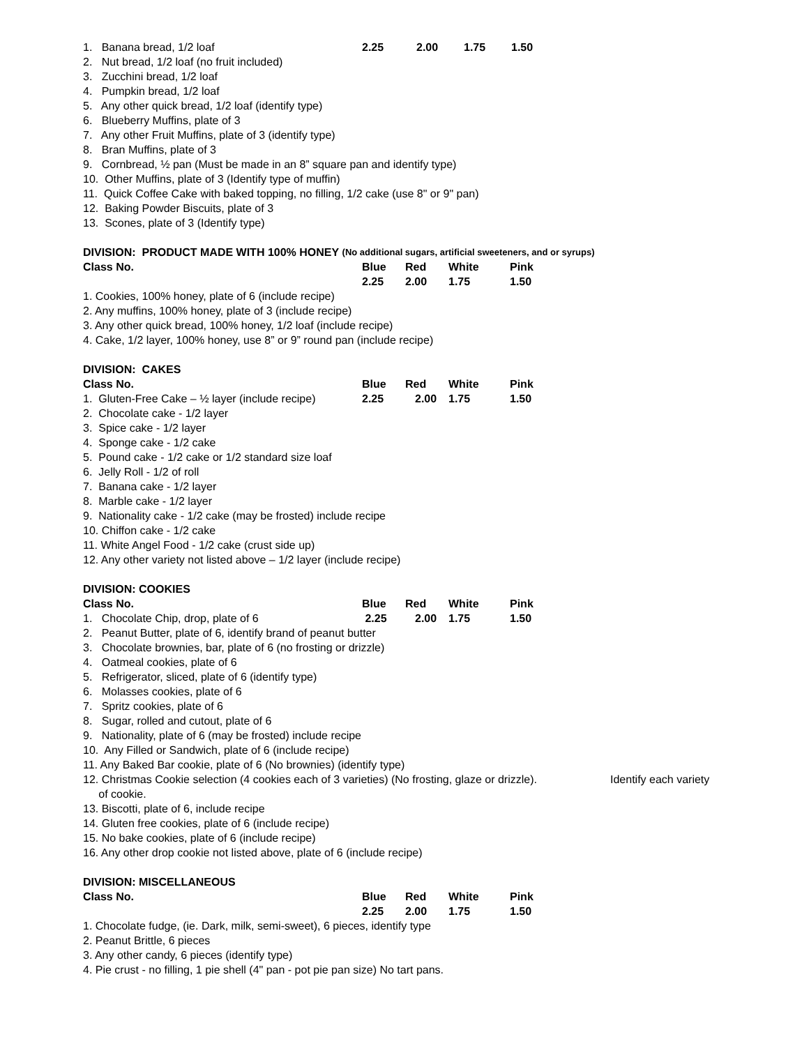1. Banana bread, 1/2 loaf 2.25 2.00 1.75 1.50
2. Nut bread, 1/2 loaf (no fruit included)
3. Zucchini bread, 1/2 loaf
4. Pumpkin bread, 1/2 loaf
5. Any other quick bread, 1/2 loaf (identify type)
6. Blueberry Muffins, plate of 3
7. Any other Fruit Muffins, plate of 3 (identify type)
8. Bran Muffins, plate of 3
9. Cornbread, ½ pan (Must be made in an 8” square pan and identify type)
10. Other Muffins, plate of 3 (Identify type of muffin)
11. Quick Coffee Cake with baked topping, no filling, 1/2 cake (use 8" or 9" pan)
12. Baking Powder Biscuits, plate of 3
13. Scones, plate of 3 (Identify type)
DIVISION: PRODUCT MADE WITH 100% HONEY (No additional sugars, artificial sweeteners, and or syrups)
Class No. Blue Red White Pink
2.25 2.00 1.75 1.50
1. Cookies, 100% honey, plate of 6 (include recipe)
2. Any muffins, 100% honey, plate of 3 (include recipe)
3. Any other quick bread, 100% honey, 1/2 loaf (include recipe)
4. Cake, 1/2 layer, 100% honey, use 8” or 9” round pan (include recipe)
DIVISION: CAKES
Class No. Blue Red White Pink
1. Gluten-Free Cake – ½ layer (include recipe) 2.25 2.00 1.75 1.50
2. Chocolate cake - 1/2 layer
3. Spice cake - 1/2 layer
4. Sponge cake - 1/2 cake
5. Pound cake - 1/2 cake or 1/2 standard size loaf
6. Jelly Roll - 1/2 of roll
7. Banana cake - 1/2 layer
8. Marble cake - 1/2 layer
9. Nationality cake - 1/2 cake (may be frosted) include recipe
10. Chiffon cake - 1/2 cake
11. White Angel Food - 1/2 cake (crust side up)
12. Any other variety not listed above – 1/2 layer (include recipe)
DIVISION: COOKIES
Class No. Blue Red White Pink
1. Chocolate Chip, drop, plate of 6 2.25 2.00 1.75 1.50
2. Peanut Butter, plate of 6, identify brand of peanut butter
3. Chocolate brownies, bar, plate of 6 (no frosting or drizzle)
4. Oatmeal cookies, plate of 6
5. Refrigerator, sliced, plate of 6 (identify type)
6. Molasses cookies, plate of 6
7. Spritz cookies, plate of 6
8. Sugar, rolled and cutout, plate of 6
9. Nationality, plate of 6 (may be frosted) include recipe
10. Any Filled or Sandwich, plate of 6 (include recipe)
11. Any Baked Bar cookie, plate of 6 (No brownies) (identify type)
12. Christmas Cookie selection (4 cookies each of 3 varieties) (No frosting, glaze or drizzle). Identify each variety
of cookie.
13. Biscotti, plate of 6, include recipe
14. Gluten free cookies, plate of 6 (include recipe)
15. No bake cookies, plate of 6 (include recipe)
16. Any other drop cookie not listed above, plate of 6 (include recipe)
DIVISION: MISCELLANEOUS
Class No. Blue Red White Pink
2.25 2.00 1.75 1.50
1. Chocolate fudge, (ie. Dark, milk, semi-sweet), 6 pieces, identify type
2. Peanut Brittle, 6 pieces
3. Any other candy, 6 pieces (identify type)
4. Pie crust - no filling, 1 pie shell (4" pan - pot pie pan size) No tart pans.